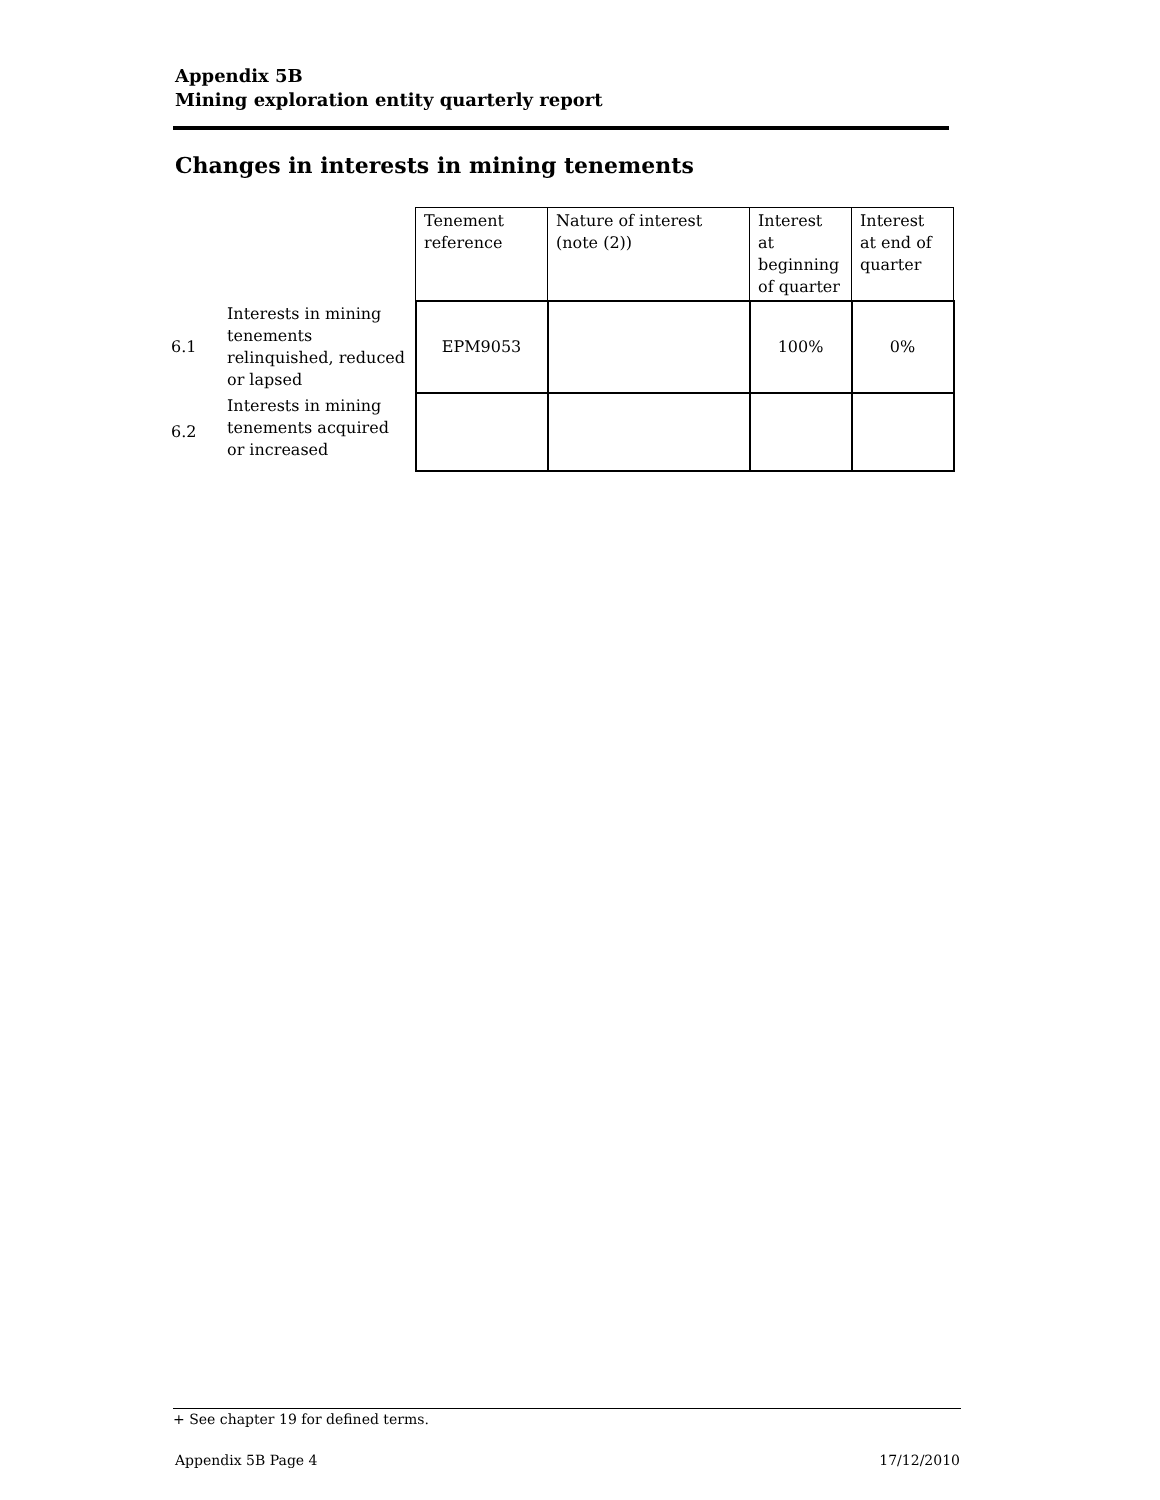Appendix 5B
Mining exploration entity quarterly report
Changes in interests in mining tenements
| | | Tenement reference | Nature of interest (note (2)) | Interest at beginning of quarter | Interest at end of quarter |
| 6.1 | Interests in mining tenements relinquished, reduced or lapsed | EPM9053 | | 100% | 0% |
| 6.2 | Interests in mining tenements acquired or increased | | | | |
+ See chapter 19 for defined terms.
Appendix 5B Page 4 17/12/2010